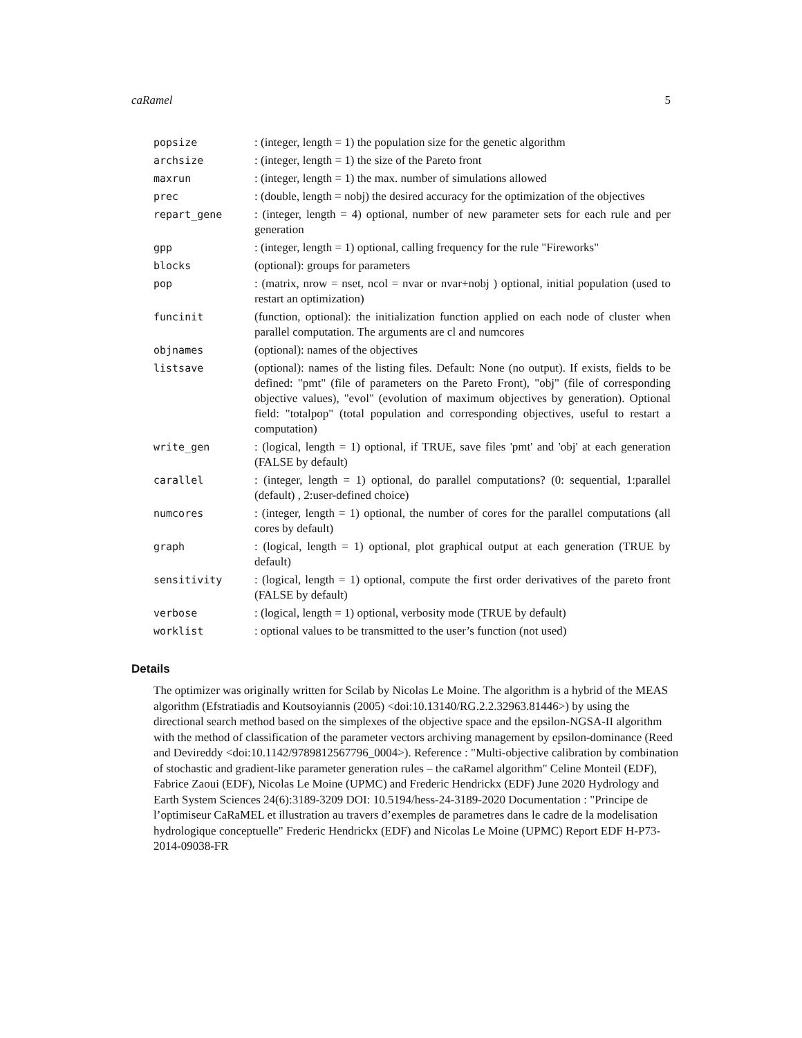caRamel 5
| popsize | : (integer, length = 1) the population size for the genetic algorithm |
| archsize | : (integer, length = 1) the size of the Pareto front |
| maxrun | : (integer, length = 1) the max. number of simulations allowed |
| prec | : (double, length = nobj) the desired accuracy for the optimization of the objectives |
| repart_gene | : (integer, length = 4) optional, number of new parameter sets for each rule and per generation |
| gpp | : (integer, length = 1) optional, calling frequency for the rule "Fireworks" |
| blocks | (optional): groups for parameters |
| pop | : (matrix, nrow = nset, ncol = nvar or nvar+nobj ) optional, initial population (used to restart an optimization) |
| funcinit | (function, optional): the initialization function applied on each node of cluster when parallel computation. The arguments are cl and numcores |
| objnames | (optional): names of the objectives |
| listsave | (optional): names of the listing files. Default: None (no output). If exists, fields to be defined: "pmt" (file of parameters on the Pareto Front), "obj" (file of corresponding objective values), "evol" (evolution of maximum objectives by generation). Optional field: "totalpop" (total population and corresponding objectives, useful to restart a computation) |
| write_gen | : (logical, length = 1) optional, if TRUE, save files 'pmt' and 'obj' at each generation (FALSE by default) |
| carallel | : (integer, length = 1) optional, do parallel computations? (0: sequential, 1:parallel (default) , 2:user-defined choice) |
| numcores | : (integer, length = 1) optional, the number of cores for the parallel computations (all cores by default) |
| graph | : (logical, length = 1) optional, plot graphical output at each generation (TRUE by default) |
| sensitivity | : (logical, length = 1) optional, compute the first order derivatives of the pareto front (FALSE by default) |
| verbose | : (logical, length = 1) optional, verbosity mode (TRUE by default) |
| worklist | : optional values to be transmitted to the user’s function (not used) |
Details
The optimizer was originally written for Scilab by Nicolas Le Moine. The algorithm is a hybrid of the MEAS algorithm (Efstratiadis and Koutsoyiannis (2005) <doi:10.13140/RG.2.2.32963.81446>) by using the directional search method based on the simplexes of the objective space and the epsilon-NGSA-II algorithm with the method of classification of the parameter vectors archiving management by epsilon-dominance (Reed and Devireddy <doi:10.1142/9789812567796_0004>). Reference : "Multi-objective calibration by combination of stochastic and gradient-like parameter generation rules – the caRamel algorithm" Celine Monteil (EDF), Fabrice Zaoui (EDF), Nicolas Le Moine (UPMC) and Frederic Hendrickx (EDF) June 2020 Hydrology and Earth System Sciences 24(6):3189-3209 DOI: 10.5194/hess-24-3189-2020 Documentation : "Principe de l’optimiseur CaRaMEL et illustration au travers d’exemples de parametres dans le cadre de la modelisation hydrologique conceptuelle" Frederic Hendrickx (EDF) and Nicolas Le Moine (UPMC) Report EDF H-P73-2014-09038-FR